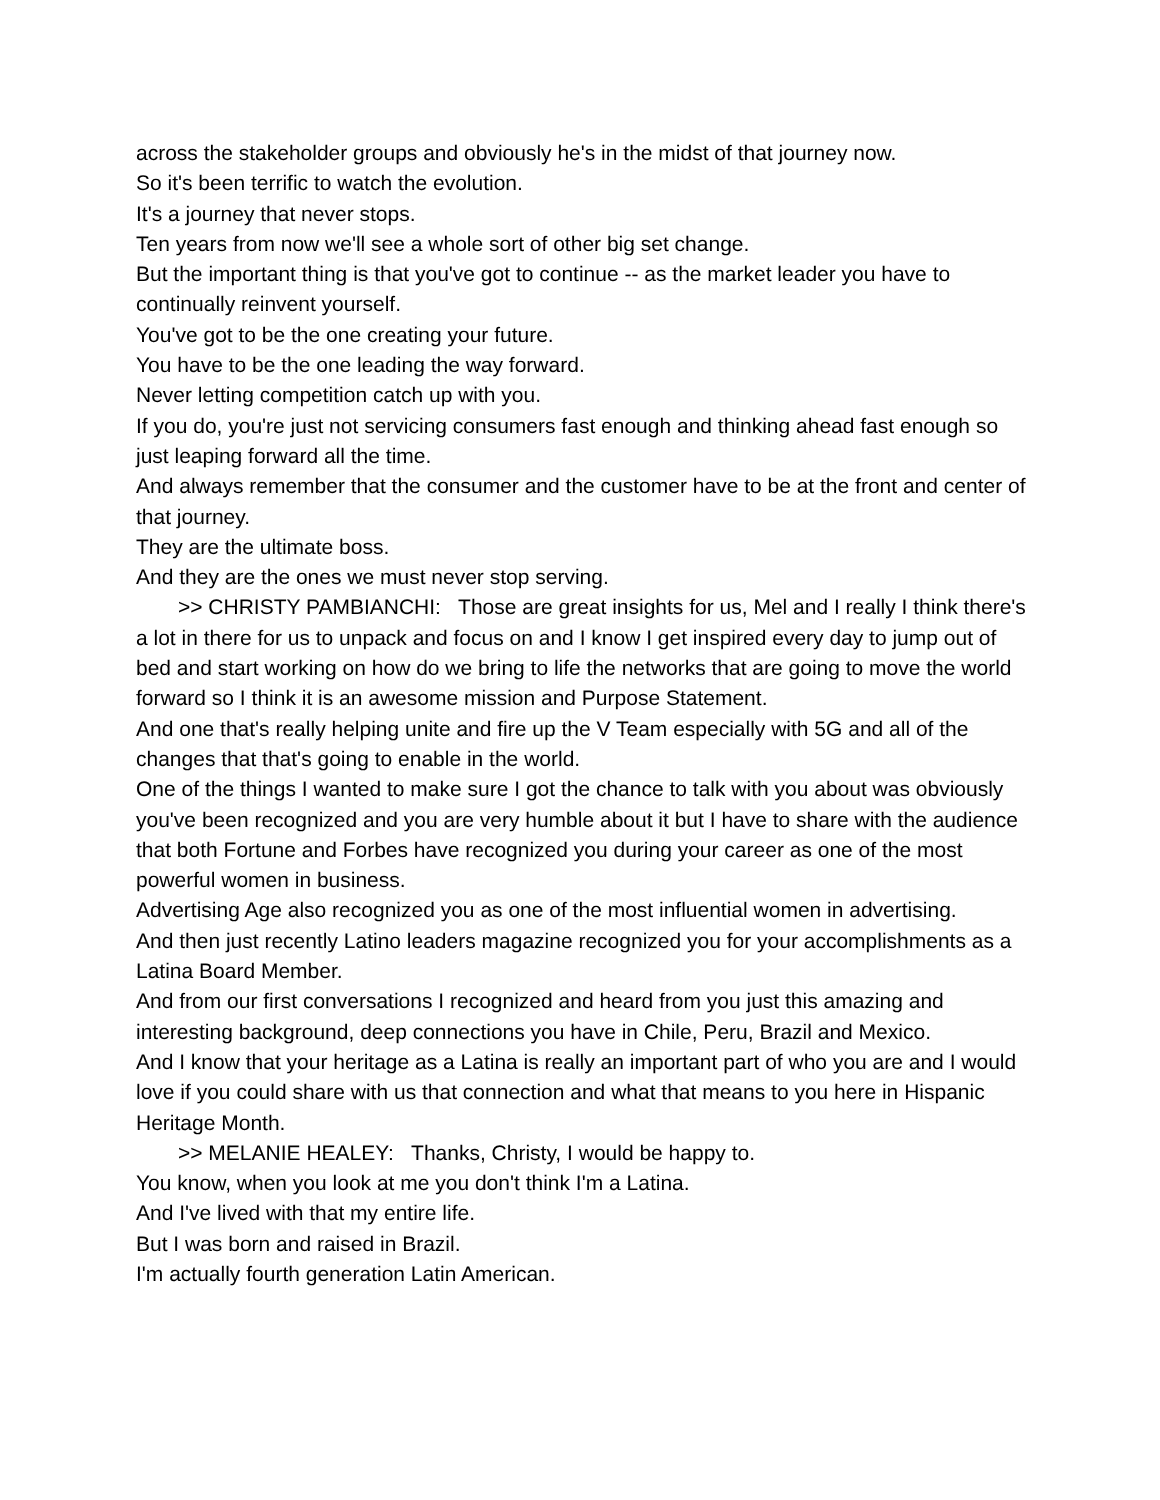across the stakeholder groups and obviously he's in the midst of that journey now.
So it's been terrific to watch the evolution.
It's a journey that never stops.
Ten years from now we'll see a whole sort of other big set change.
But the important thing is that you've got to continue -- as the market leader you have to continually reinvent yourself.
You've got to be the one creating your future.
You have to be the one leading the way forward.
Never letting competition catch up with you.
If you do, you're just not servicing consumers fast enough and thinking ahead fast enough so just leaping forward all the time.
And always remember that the consumer and the customer have to be at the front and center of that journey.
They are the ultimate boss.
And they are the ones we must never stop serving.
>> CHRISTY PAMBIANCHI: Those are great insights for us, Mel and I really I think there's a lot in there for us to unpack and focus on and I know I get inspired every day to jump out of bed and start working on how do we bring to life the networks that are going to move the world forward so I think it is an awesome mission and Purpose Statement.
And one that's really helping unite and fire up the V Team especially with 5G and all of the changes that that's going to enable in the world.
One of the things I wanted to make sure I got the chance to talk with you about was obviously you've been recognized and you are very humble about it but I have to share with the audience that both Fortune and Forbes have recognized you during your career as one of the most powerful women in business.
Advertising Age also recognized you as one of the most influential women in advertising.
And then just recently Latino leaders magazine recognized you for your accomplishments as a Latina Board Member.
And from our first conversations I recognized and heard from you just this amazing and interesting background, deep connections you have in Chile, Peru, Brazil and Mexico.
And I know that your heritage as a Latina is really an important part of who you are and I would love if you could share with us that connection and what that means to you here in Hispanic Heritage Month.
>> MELANIE HEALEY: Thanks, Christy, I would be happy to.
You know, when you look at me you don't think I'm a Latina.
And I've lived with that my entire life.
But I was born and raised in Brazil.
I'm actually fourth generation Latin American.